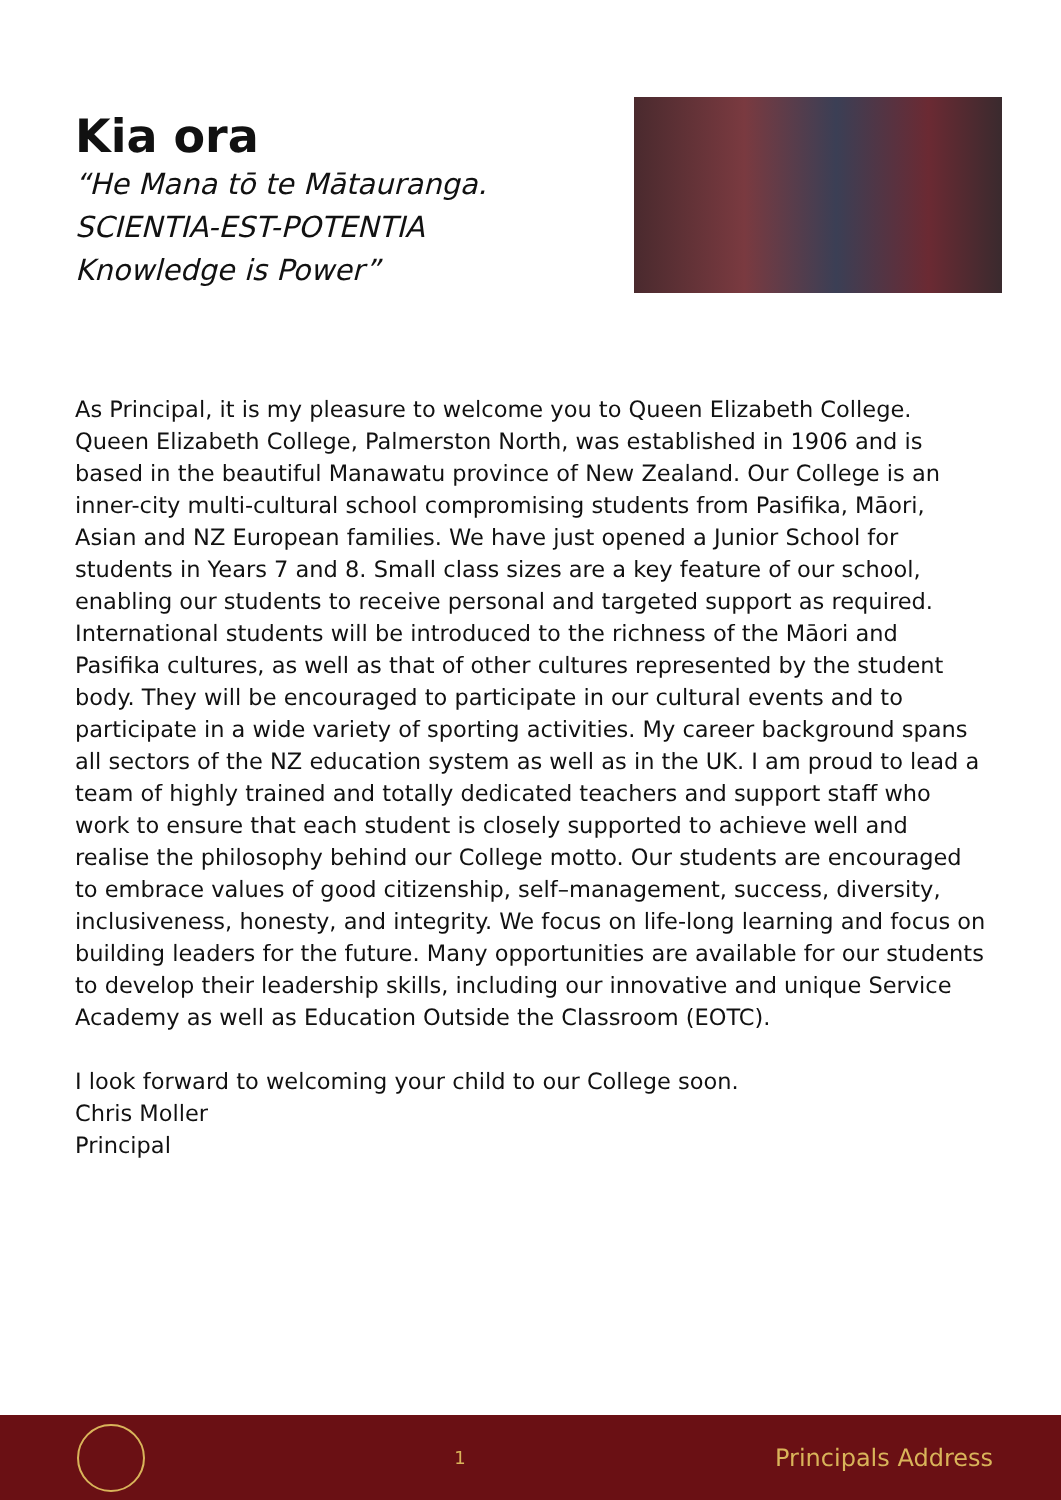Kia ora
“He Mana tō te Mātauranga.
SCIENTIA-EST-POTENTIA
Knowledge is Power”
As Principal, it is my pleasure to welcome you to Queen Elizabeth College. Queen Elizabeth College, Palmerston North, was established in 1906 and is based in the beautiful Manawatu province of New Zealand. Our College is an inner-city multi-cultural school compromising students from Pasifika, Māori, Asian and NZ European families. We have just opened a Junior School for students in Years 7 and 8. Small class sizes are a key feature of our school, enabling our students to receive personal and targeted support as required. International students will be introduced to the richness of the Māori and Pasifika cultures, as well as that of other cultures represented by the student body. They will be encouraged to participate in our cultural events and to participate in a wide variety of sporting activities. My career background spans all sectors of the NZ education system as well as in the UK. I am proud to lead a team of highly trained and totally dedicated teachers and support staff who work to ensure that each student is closely supported to achieve well and realise the philosophy behind our College motto. Our students are encouraged to embrace values of good citizenship, self–management, success, diversity, inclusiveness, honesty, and integrity. We focus on life-long learning and focus on building leaders for the future. Many opportunities are available for our students to develop their leadership skills, including our innovative and unique Service Academy as well as Education Outside the Classroom (EOTC).
I look forward to welcoming your child to our College soon.
Chris Moller
Principal
1 Principals Address